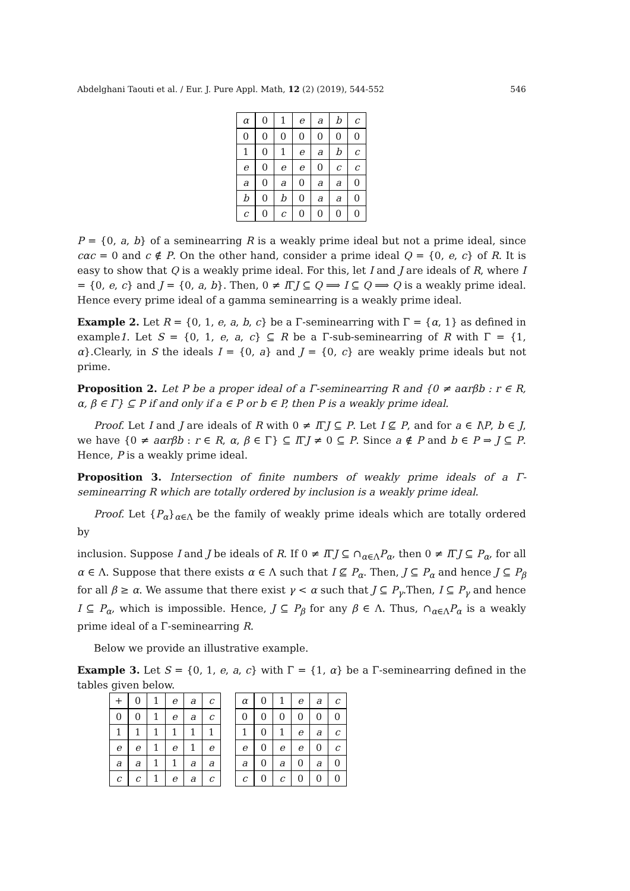Abdelghani Taouti et al. / Eur. J. Pure Appl. Math, 12 (2) (2019), 544-552 546
| α | 0 | 1 | e | a | b | c |
| --- | --- | --- | --- | --- | --- | --- |
| 0 | 0 | 0 | 0 | 0 | 0 | 0 |
| 1 | 0 | 1 | e | a | b | c |
| e | 0 | e | e | 0 | c | c |
| a | 0 | a | 0 | a | a | 0 |
| b | 0 | b | 0 | a | a | 0 |
| c | 0 | c | 0 | 0 | 0 | 0 |
P = {0, a, b} of a seminearring R is a weakly prime ideal but not a prime ideal, since cαc = 0 and c ∉ P. On the other hand, consider a prime ideal Q = {0, e, c} of R. It is easy to show that Q is a weakly prime ideal. For this, let I and J are ideals of R, where I = {0, e, c} and J = {0, a, b}. Then, 0 ≠ IΓJ ⊆ Q ⟹ I ⊆ Q ⟹ Q is a weakly prime ideal. Hence every prime ideal of a gamma seminearring is a weakly prime ideal.
Example 2. Let R = {0, 1, e, a, b, c} be a Γ-seminearring with Γ = {α, 1} as defined in example1. Let S = {0, 1, e, a, c} ⊆ R be a Γ-sub-seminearring of R with Γ = {1, α}.Clearly, in S the ideals I = {0, a} and J = {0, c} are weakly prime ideals but not prime.
Proposition 2. Let P be a proper ideal of a Γ-seminearring R and {0 ≠ aαrβb : r ∈ R, α, β ∈ Γ} ⊆ P if and only if a ∈ P or b ∈ P, then P is a weakly prime ideal.
Proof. Let I and J are ideals of R with 0 ≠ IΓJ ⊆ P. Let I ⊈ P, and for a ∈ I\P, b ∈ J, we have {0 ≠ aαrβb : r ∈ R, α, β ∈ Γ} ⊆ IΓJ ≠ 0 ⊆ P. Since a ∉ P and b ∈ P ⇒ J ⊆ P. Hence, P is a weakly prime ideal.
Proposition 3. Intersection of finite numbers of weakly prime ideals of a Γ-seminearring R which are totally ordered by inclusion is a weakly prime ideal.
Proof. Let {P<sub>α</sub>}<sub>α∈Λ</sub> be the family of weakly prime ideals which are totally ordered by
inclusion. Suppose I and J be ideals of R. If 0 ≠ IΓJ ⊆ ∩<sub>α∈Λ</sub>P<sub>α</sub>, then 0 ≠ IΓJ ⊆ P<sub>α</sub>, for all α ∈ Λ. Suppose that there exists α ∈ Λ such that I ⊈ P<sub>α</sub>. Then, J ⊆ P<sub>α</sub> and hence J ⊆ P<sub>β</sub> for all β ≥ α. We assume that there exist γ < α such that J ⊆ P<sub>γ</sub>.Then, I ⊆ P<sub>γ</sub> and hence I ⊆ P<sub>α</sub>, which is impossible. Hence, J ⊆ P<sub>β</sub> for any β ∈ Λ. Thus, ∩<sub>α∈Λ</sub>P<sub>α</sub> is a weakly prime ideal of a Γ-seminearring R.
Below we provide an illustrative example.
Example 3. Let S = {0, 1, e, a, c} with Γ = {1, α} be a Γ-seminearring defined in the tables given below.
| + | 0 | 1 | e | a | c |
| --- | --- | --- | --- | --- | --- |
| 0 | 0 | 1 | e | a | c |
| 1 | 1 | 1 | 1 | 1 | 1 |
| e | e | 1 | e | 1 | e |
| a | a | 1 | 1 | a | a |
| c | c | 1 | e | a | c |
| α | 0 | 1 | e | a | c |
| --- | --- | --- | --- | --- | --- |
| 0 | 0 | 0 | 0 | 0 | 0 |
| 1 | 0 | 1 | e | a | c |
| e | 0 | e | e | 0 | c |
| a | 0 | a | 0 | a | 0 |
| c | 0 | c | 0 | 0 | 0 |